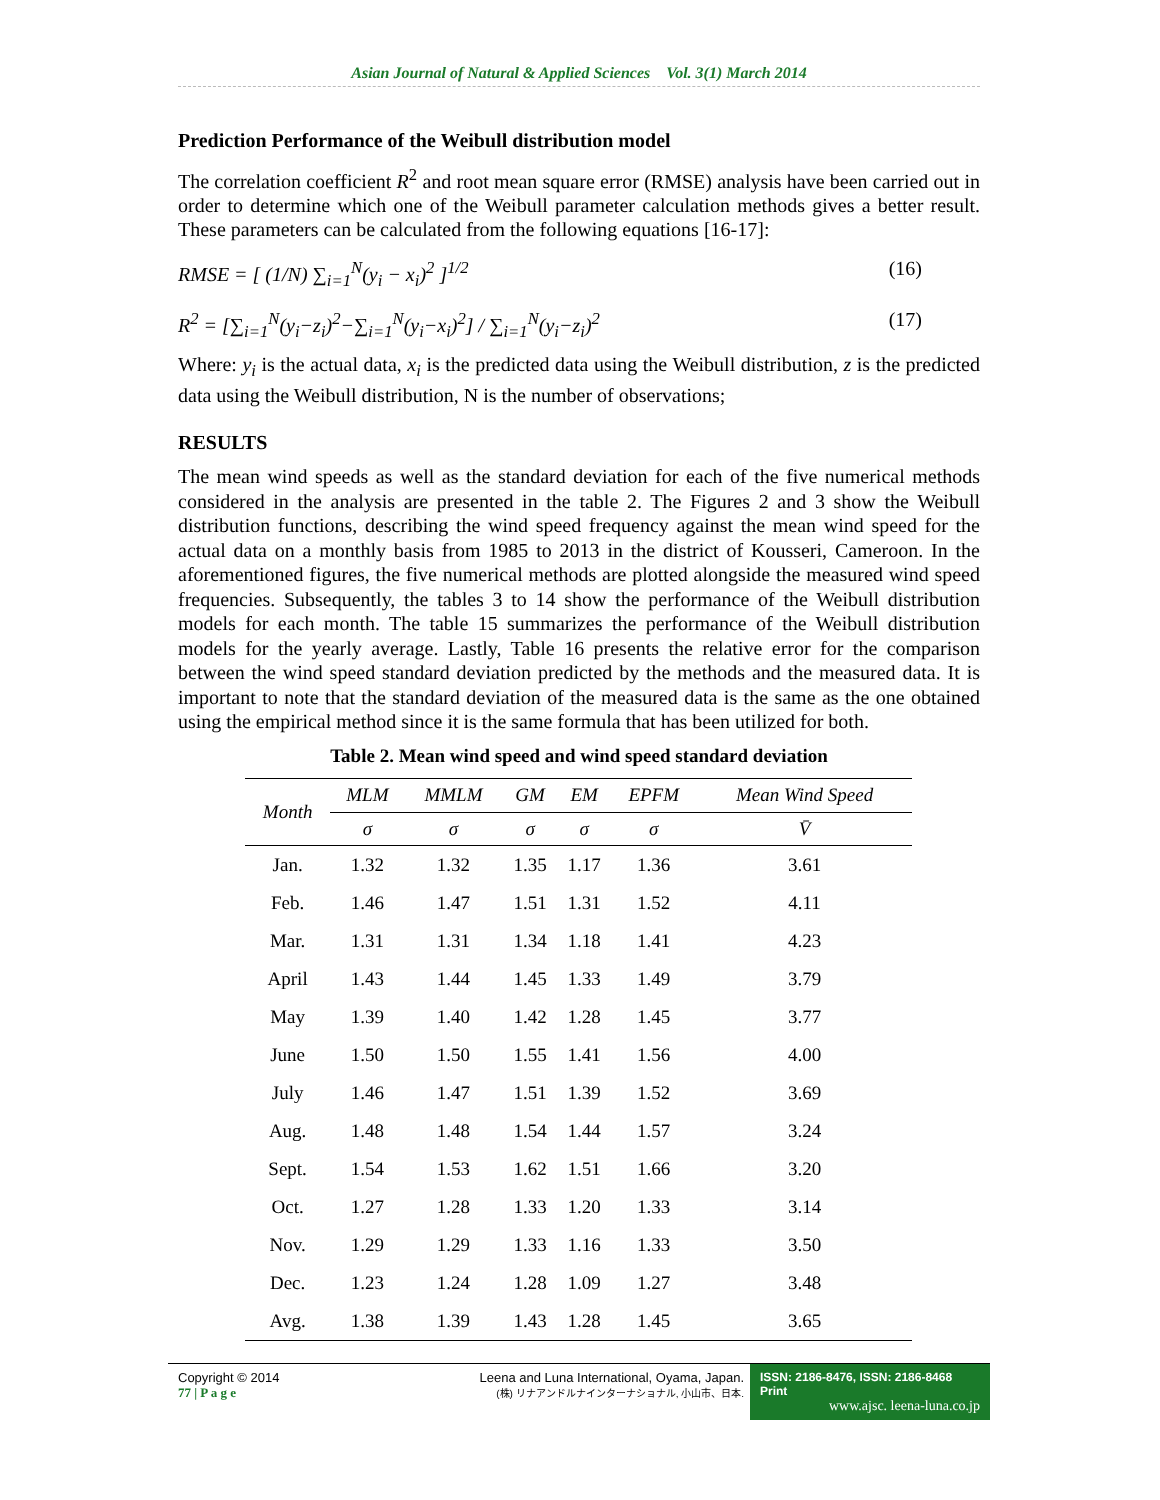Asian Journal of Natural & Applied Sciences Vol. 3(1) March 2014
Prediction Performance of the Weibull distribution model
The correlation coefficient R<sup>2</sup> and root mean square error (RMSE) analysis have been carried out in order to determine which one of the Weibull parameter calculation methods gives a better result. These parameters can be calculated from the following equations [16-17]:
RMSE = [ (1/N) ∑<sub>i=1</sub><sup>N</sup>(y<sub>i</sub> − x<sub>i</sub>)<sup>2</sup> ]<sup>1/2</sup> (16)
R<sup>2</sup> = [∑<sub>i=1</sub><sup>N</sup>(y<sub>i</sub>−z<sub>i</sub>)<sup>2</sup>−∑<sub>i=1</sub><sup>N</sup>(y<sub>i</sub>−x<sub>i</sub>)<sup>2</sup>] / ∑<sub>i=1</sub><sup>N</sup>(y<sub>i</sub>−z<sub>i</sub>)<sup>2</sup> (17)
Where: y<sub>i</sub> is the actual data, x<sub>i</sub> is the predicted data using the Weibull distribution, z is the predicted data using the Weibull distribution, N is the number of observations;
RESULTS
The mean wind speeds as well as the standard deviation for each of the five numerical methods considered in the analysis are presented in the table 2. The Figures 2 and 3 show the Weibull distribution functions, describing the wind speed frequency against the mean wind speed for the actual data on a monthly basis from 1985 to 2013 in the district of Kousseri, Cameroon. In the aforementioned figures, the five numerical methods are plotted alongside the measured wind speed frequencies. Subsequently, the tables 3 to 14 show the performance of the Weibull distribution models for each month. The table 15 summarizes the performance of the Weibull distribution models for the yearly average. Lastly, Table 16 presents the relative error for the comparison between the wind speed standard deviation predicted by the methods and the measured data. It is important to note that the standard deviation of the measured data is the same as the one obtained using the empirical method since it is the same formula that has been utilized for both.
Table 2. Mean wind speed and wind speed standard deviation
| Month | MLM | MMLM | GM | EM | EPFM | Mean Wind Speed |
| --- | --- | --- | --- | --- | --- | --- |
| | σ | σ | σ | σ | σ | V̄ |
| Jan. | 1.32 | 1.32 | 1.35 | 1.17 | 1.36 | 3.61 |
| Feb. | 1.46 | 1.47 | 1.51 | 1.31 | 1.52 | 4.11 |
| Mar. | 1.31 | 1.31 | 1.34 | 1.18 | 1.41 | 4.23 |
| April | 1.43 | 1.44 | 1.45 | 1.33 | 1.49 | 3.79 |
| May | 1.39 | 1.40 | 1.42 | 1.28 | 1.45 | 3.77 |
| June | 1.50 | 1.50 | 1.55 | 1.41 | 1.56 | 4.00 |
| July | 1.46 | 1.47 | 1.51 | 1.39 | 1.52 | 3.69 |
| Aug. | 1.48 | 1.48 | 1.54 | 1.44 | 1.57 | 3.24 |
| Sept. | 1.54 | 1.53 | 1.62 | 1.51 | 1.66 | 3.20 |
| Oct. | 1.27 | 1.28 | 1.33 | 1.20 | 1.33 | 3.14 |
| Nov. | 1.29 | 1.29 | 1.33 | 1.16 | 1.33 | 3.50 |
| Dec. | 1.23 | 1.24 | 1.28 | 1.09 | 1.27 | 3.48 |
| Avg. | 1.38 | 1.39 | 1.43 | 1.28 | 1.45 | 3.65 |
Copyright © 2014
77 | P a g e
Leena and Luna International, Oyama, Japan.
(株) リナアンドルナインターナショナル, 小山市、日本.
ISSN: 2186-8476, ISSN: 2186-8468 Print
www.ajsc. leena-luna.co.jp